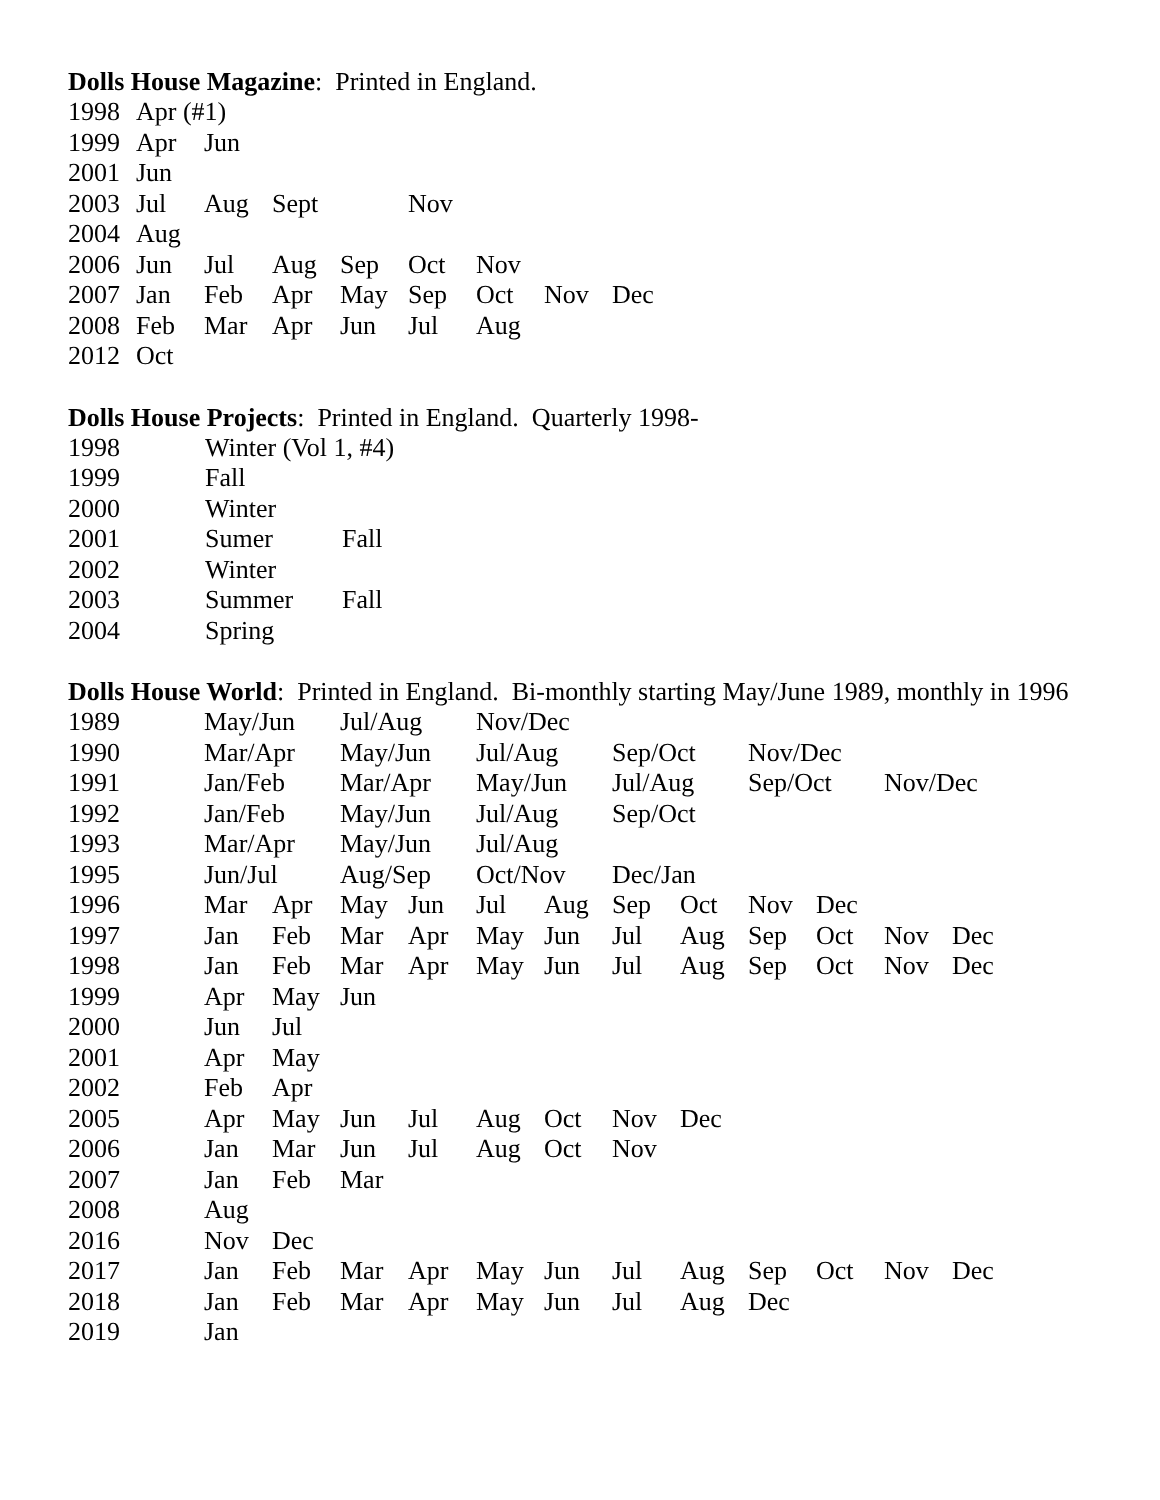Dolls House Magazine: Printed in England.
| 1998 | Apr (#1) | | | | | | | |
| 1999 | Apr | Jun | | | | | | |
| 2001 | Jun | | | | | | | |
| 2003 | Jul | Aug | Sept | | Nov | | | |
| 2004 | Aug | | | | | | | |
| 2006 | Jun | Jul | Aug | Sep | Oct | Nov | | |
| 2007 | Jan | Feb | Apr | May | Sep | Oct | Nov | Dec |
| 2008 | Feb | Mar | Apr | Jun | Jul | Aug | | |
| 2012 | Oct | | | | | | | |
Dolls House Projects: Printed in England. Quarterly 1998-
| 1998 | Winter (Vol 1, #4) | |
| 1999 | Fall | |
| 2000 | Winter | |
| 2001 | Sumer | Fall |
| 2002 | Winter | |
| 2003 | Summer | Fall |
| 2004 | Spring | |
Dolls House World: Printed in England. Bi-monthly starting May/June 1989, monthly in 1996
| 1989 | | May/Jun | | Jul/Aug | | Nov/Dec | | | | | | | |
| 1990 | | Mar/Apr | | May/Jun | | Jul/Aug | | Sep/Oct | | Nov/Dec | | | |
| 1991 | | Jan/Feb | | Mar/Apr | | May/Jun | | Jul/Aug | | Sep/Oct | | Nov/Dec | |
| 1992 | | Jan/Feb | | May/Jun | | Jul/Aug | | Sep/Oct | | | | | |
| 1993 | | Mar/Apr | | May/Jun | | Jul/Aug | | | | | | | |
| 1995 | | Jun/Jul | | Aug/Sep | | Oct/Nov | | Dec/Jan | | | | | |
| 1996 | | Mar | Apr | May | Jun | Jul | Aug | Sep | Oct | Nov | Dec | | |
| 1997 | | Jan | Feb | Mar | Apr | May | Jun | Jul | Aug | Sep | Oct | Nov | Dec |
| 1998 | | Jan | Feb | Mar | Apr | May | Jun | Jul | Aug | Sep | Oct | Nov | Dec |
| 1999 | | Apr | May | Jun | | | | | | | | | |
| 2000 | | Jun | Jul | | | | | | | | | | |
| 2001 | | Apr | May | | | | | | | | | | |
| 2002 | | Feb | Apr | | | | | | | | | | |
| 2005 | | Apr | May | Jun | Jul | Aug | Oct | Nov | Dec | | | | |
| 2006 | | Jan | Mar | Jun | Jul | Aug | Oct | Nov | | | | | |
| 2007 | | Jan | Feb | Mar | | | | | | | | | |
| 2008 | | Aug | | | | | | | | | | | |
| 2016 | | Nov | Dec | | | | | | | | | | |
| 2017 | | Jan | Feb | Mar | Apr | May | Jun | Jul | Aug | Sep | Oct | Nov | Dec |
| 2018 | | Jan | Feb | Mar | Apr | May | Jun | Jul | Aug | Dec | | | |
| 2019 | | Jan | | | | | | | | | | | |